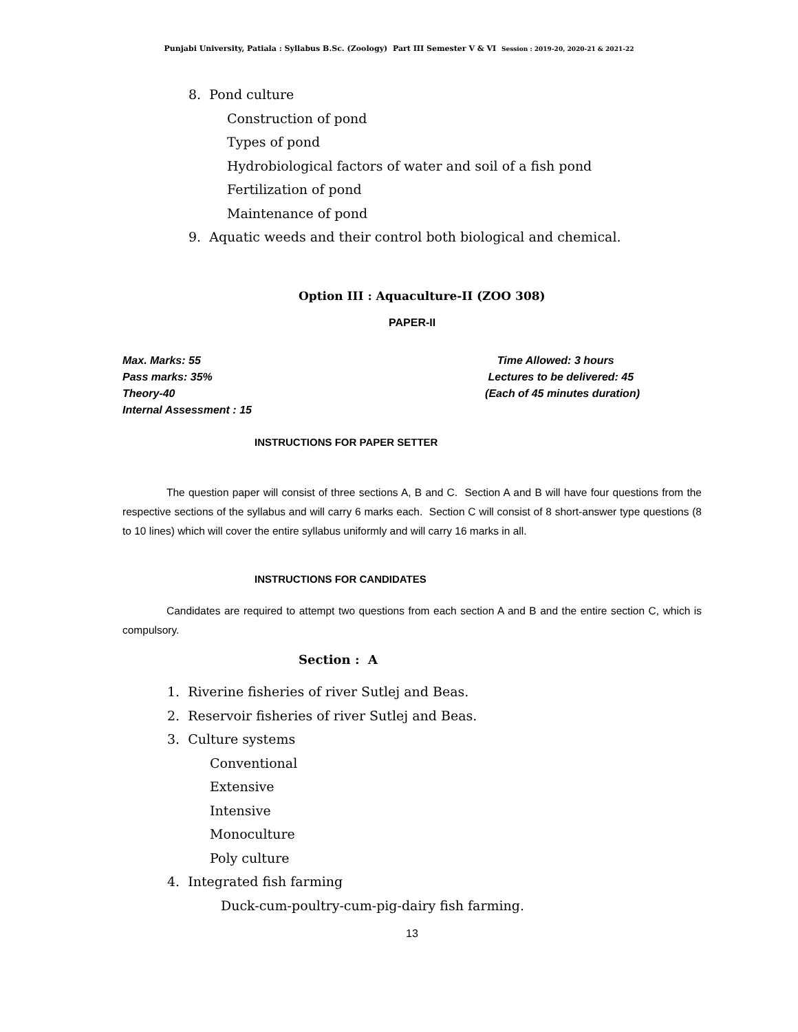Punjabi University, Patiala : Syllabus B.Sc. (Zoology) Part III Semester V & VI Session : 2019-20, 2020-21 & 2021-22
8. Pond culture
Construction of pond
Types of pond
Hydrobiological factors of water and soil of a fish pond
Fertilization of pond
Maintenance of pond
9. Aquatic weeds and their control both biological and chemical.
Option III : Aquaculture-II (ZOO 308)
PAPER-II
Max. Marks: 55
Pass marks: 35%
Theory-40
Internal Assessment : 15
Time Allowed: 3 hours
Lectures to be delivered: 45
(Each of 45 minutes duration)
INSTRUCTIONS FOR PAPER SETTER
The question paper will consist of three sections A, B and C. Section A and B will have four questions from the respective sections of the syllabus and will carry 6 marks each. Section C will consist of 8 short-answer type questions (8 to 10 lines) which will cover the entire syllabus uniformly and will carry 16 marks in all.
INSTRUCTIONS FOR CANDIDATES
Candidates are required to attempt two questions from each section A and B and the entire section C, which is compulsory.
Section : A
1. Riverine fisheries of river Sutlej and Beas.
2. Reservoir fisheries of river Sutlej and Beas.
3. Culture systems
Conventional
Extensive
Intensive
Monoculture
Poly culture
4. Integrated fish farming
Duck-cum-poultry-cum-pig-dairy fish farming.
13